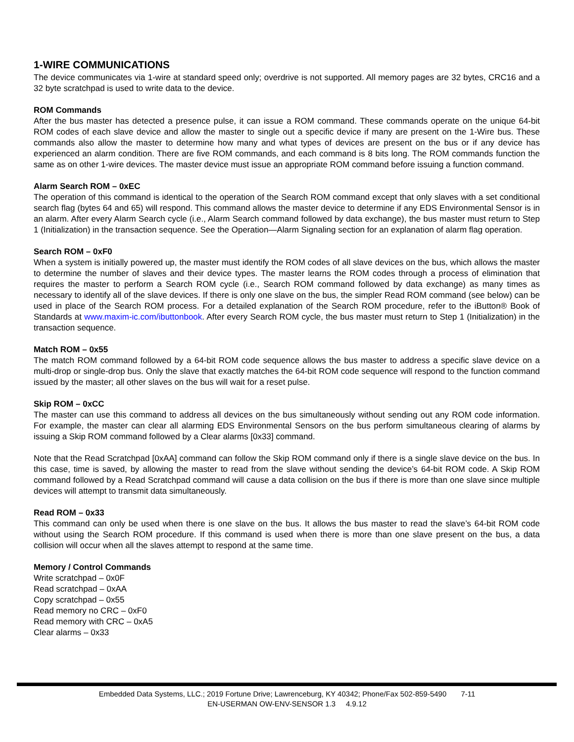1-WIRE COMMUNICATIONS
The device communicates via 1-wire at standard speed only; overdrive is not supported. All memory pages are 32 bytes, CRC16 and a 32 byte scratchpad is used to write data to the device.
ROM Commands
After the bus master has detected a presence pulse, it can issue a ROM command. These commands operate on the unique 64-bit ROM codes of each slave device and allow the master to single out a specific device if many are present on the 1-Wire bus. These commands also allow the master to determine how many and what types of devices are present on the bus or if any device has experienced an alarm condition. There are five ROM commands, and each command is 8 bits long. The ROM commands function the same as on other 1-wire devices. The master device must issue an appropriate ROM command before issuing a function command.
Alarm Search ROM – 0xEC
The operation of this command is identical to the operation of the Search ROM command except that only slaves with a set conditional search flag (bytes 64 and 65) will respond. This command allows the master device to determine if any EDS Environmental Sensor is in an alarm. After every Alarm Search cycle (i.e., Alarm Search command followed by data exchange), the bus master must return to Step 1 (Initialization) in the transaction sequence. See the Operation—Alarm Signaling section for an explanation of alarm flag operation.
Search ROM – 0xF0
When a system is initially powered up, the master must identify the ROM codes of all slave devices on the bus, which allows the master to determine the number of slaves and their device types. The master learns the ROM codes through a process of elimination that requires the master to perform a Search ROM cycle (i.e., Search ROM command followed by data exchange) as many times as necessary to identify all of the slave devices. If there is only one slave on the bus, the simpler Read ROM command (see below) can be used in place of the Search ROM process. For a detailed explanation of the Search ROM procedure, refer to the iButton® Book of Standards at www.maxim-ic.com/ibuttonbook. After every Search ROM cycle, the bus master must return to Step 1 (Initialization) in the transaction sequence.
Match ROM – 0x55
The match ROM command followed by a 64-bit ROM code sequence allows the bus master to address a specific slave device on a multi-drop or single-drop bus. Only the slave that exactly matches the 64-bit ROM code sequence will respond to the function command issued by the master; all other slaves on the bus will wait for a reset pulse.
Skip ROM – 0xCC
The master can use this command to address all devices on the bus simultaneously without sending out any ROM code information. For example, the master can clear all alarming EDS Environmental Sensors on the bus perform simultaneous clearing of alarms by issuing a Skip ROM command followed by a Clear alarms [0x33] command.
Note that the Read Scratchpad [0xAA] command can follow the Skip ROM command only if there is a single slave device on the bus. In this case, time is saved, by allowing the master to read from the slave without sending the device’s 64-bit ROM code. A Skip ROM command followed by a Read Scratchpad command will cause a data collision on the bus if there is more than one slave since multiple devices will attempt to transmit data simultaneously.
Read ROM – 0x33
This command can only be used when there is one slave on the bus. It allows the bus master to read the slave’s 64-bit ROM code without using the Search ROM procedure. If this command is used when there is more than one slave present on the bus, a data collision will occur when all the slaves attempt to respond at the same time.
Memory / Control Commands
Write scratchpad – 0x0F
Read scratchpad – 0xAA
Copy scratchpad – 0x55
Read memory no CRC – 0xF0
Read memory with CRC – 0xA5
Clear alarms – 0x33
Embedded Data Systems, LLC.; 2019 Fortune Drive; Lawrenceburg, KY 40342; Phone/Fax 502-859-5490 7-11
EN-USERMAN OW-ENV-SENSOR 1.3 4.9.12